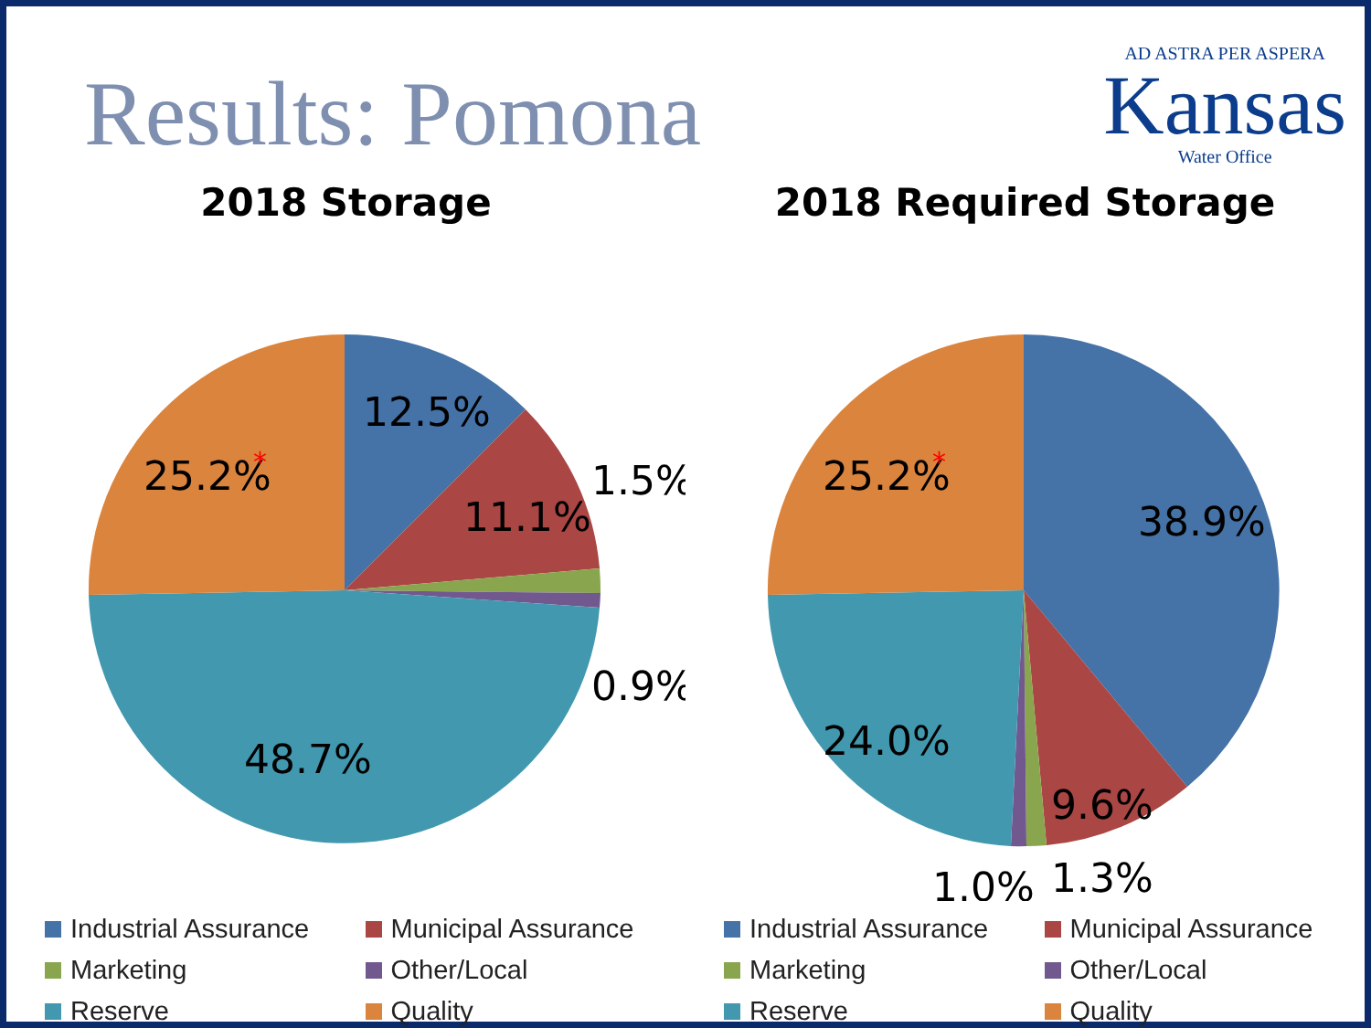Results: Pomona
AD ASTRA PER ASPERA
Kansas
Water Office
2018 Storage
12.5%
11.1%
1.5%
0.9%
48.7%
25.2%
*
Industrial Assurance
Municipal Assurance
Marketing
Other/Local
Reserve
Quality
2018 Required Storage
38.9%
9.6%
1.0%
1.3%
24.0%
25.2%
*
Industrial Assurance
Municipal Assurance
Marketing
Other/Local
Reserve
Quality